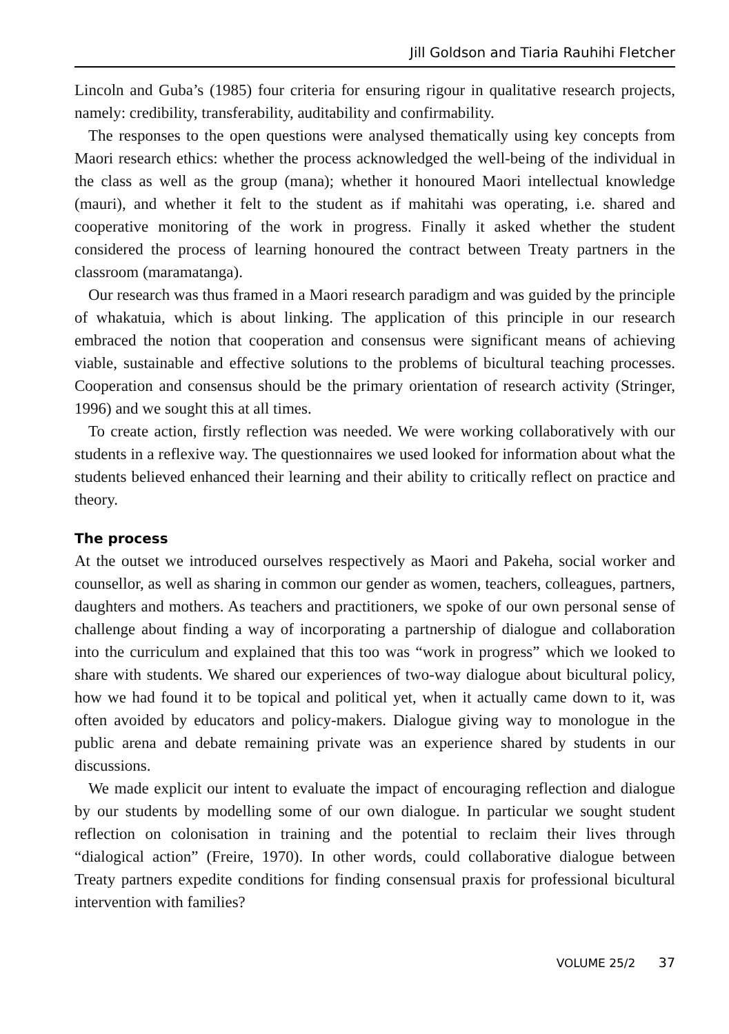Jill Goldson and Tiaria Rauhihi Fletcher
Lincoln and Guba’s (1985) four criteria for ensuring rigour in qualitative research projects, namely: credibility, transferability, auditability and confirmability.
The responses to the open questions were analysed thematically using key concepts from Maori research ethics: whether the process acknowledged the well-being of the individual in the class as well as the group (mana); whether it honoured Maori intellectual knowledge (mauri), and whether it felt to the student as if mahitahi was operating, i.e. shared and cooperative monitoring of the work in progress. Finally it asked whether the student considered the process of learning honoured the contract between Treaty partners in the classroom (maramatanga).
Our research was thus framed in a Maori research paradigm and was guided by the principle of whakatuia, which is about linking. The application of this principle in our research embraced the notion that cooperation and consensus were significant means of achieving viable, sustainable and effective solutions to the problems of bicultural teaching processes. Cooperation and consensus should be the primary orientation of research activity (Stringer, 1996) and we sought this at all times.
To create action, firstly reflection was needed. We were working collaboratively with our students in a reflexive way. The questionnaires we used looked for information about what the students believed enhanced their learning and their ability to critically reflect on practice and theory.
The process
At the outset we introduced ourselves respectively as Maori and Pakeha, social worker and counsellor, as well as sharing in common our gender as women, teachers, colleagues, partners, daughters and mothers. As teachers and practitioners, we spoke of our own personal sense of challenge about finding a way of incorporating a partnership of dialogue and collaboration into the curriculum and explained that this too was “work in progress” which we looked to share with students. We shared our experiences of two-way dialogue about bicultural policy, how we had found it to be topical and political yet, when it actually came down to it, was often avoided by educators and policy-makers. Dialogue giving way to monologue in the public arena and debate remaining private was an experience shared by students in our discussions.
We made explicit our intent to evaluate the impact of encouraging reflection and dialogue by our students by modelling some of our own dialogue. In particular we sought student reflection on colonisation in training and the potential to reclaim their lives through “dialogical action” (Freire, 1970). In other words, could collaborative dialogue between Treaty partners expedite conditions for finding consensual praxis for professional bicultural intervention with families?
VOLUME 25/2 37